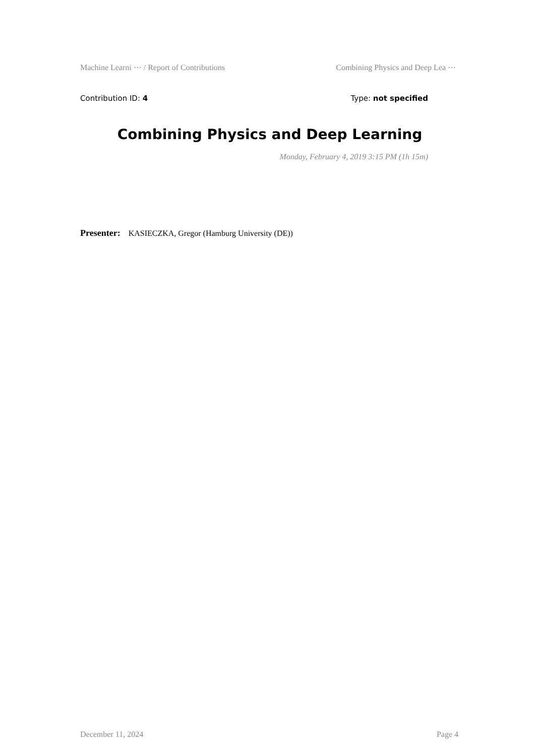Machine Learni ⋯ / Report of Contributions Combining Physics and Deep Lea ⋯
Contribution ID: 4 Type: not specified
Combining Physics and Deep Learning
Monday, February 4, 2019 3:15 PM (1h 15m)
Presenter: KASIECZKA, Gregor (Hamburg University (DE))
December 11, 2024 Page 4